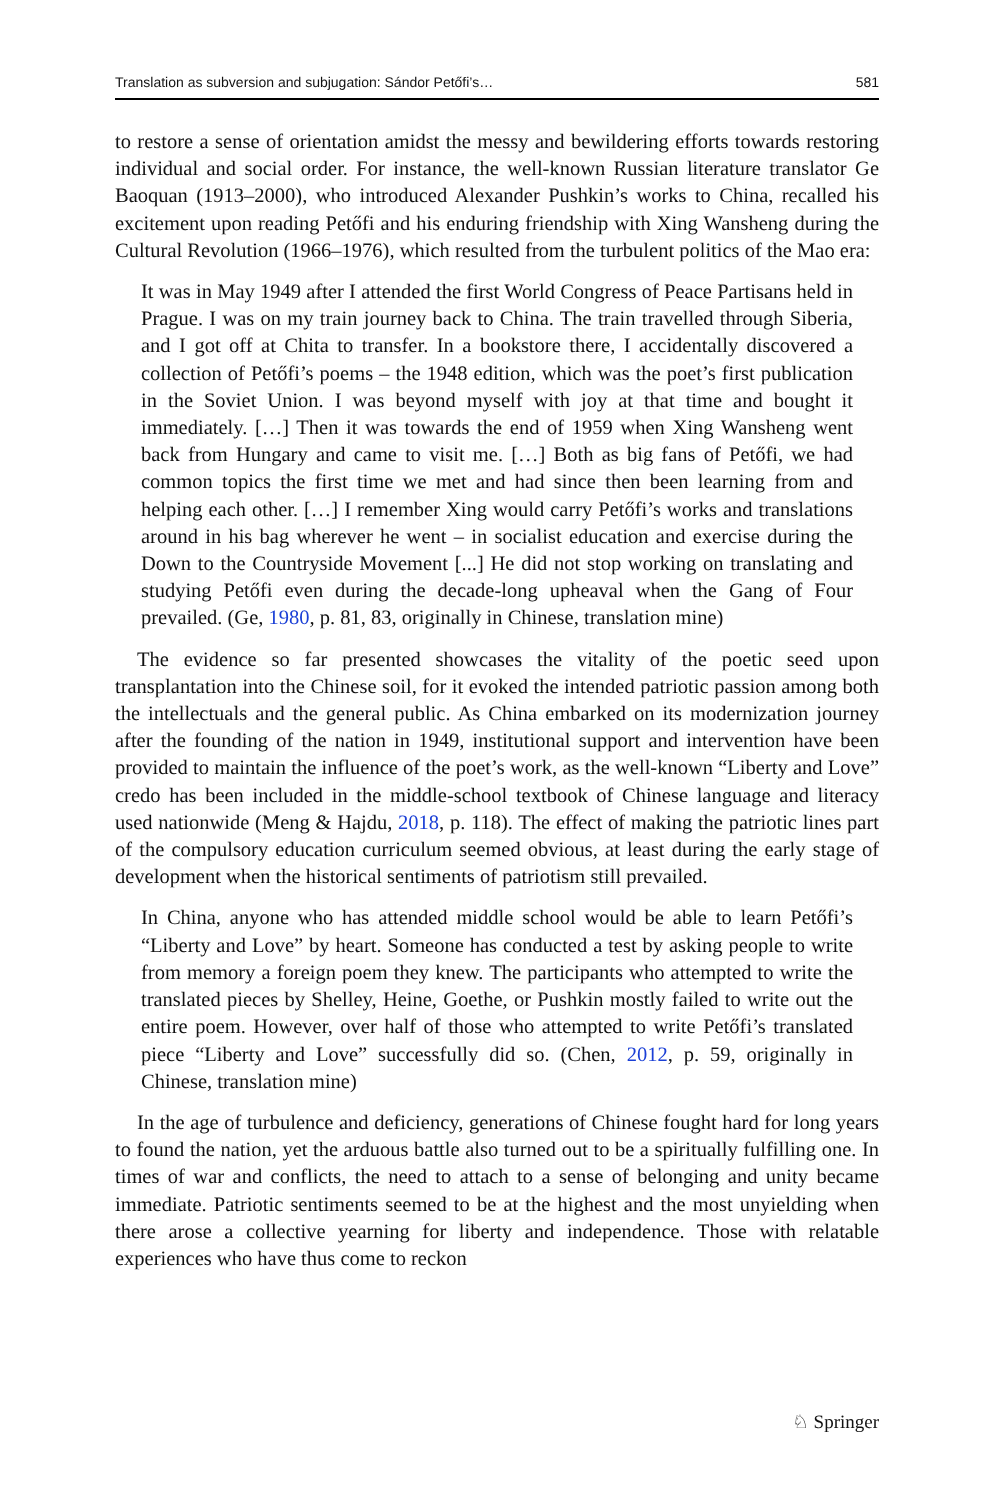Translation as subversion and subjugation: Sándor Petőfi’s… 581
to restore a sense of orientation amidst the messy and bewildering efforts towards restoring individual and social order. For instance, the well-known Russian literature translator Ge Baoquan (1913–2000), who introduced Alexander Pushkin’s works to China, recalled his excitement upon reading Petőfi and his enduring friendship with Xing Wansheng during the Cultural Revolution (1966–1976), which resulted from the turbulent politics of the Mao era:
It was in May 1949 after I attended the first World Congress of Peace Partisans held in Prague. I was on my train journey back to China. The train travelled through Siberia, and I got off at Chita to transfer. In a bookstore there, I accidentally discovered a collection of Petőfi’s poems – the 1948 edition, which was the poet’s first publication in the Soviet Union. I was beyond myself with joy at that time and bought it immediately. […] Then it was towards the end of 1959 when Xing Wansheng went back from Hungary and came to visit me. […] Both as big fans of Petőfi, we had common topics the first time we met and had since then been learning from and helping each other. […] I remember Xing would carry Petőfi’s works and translations around in his bag wherever he went – in socialist education and exercise during the Down to the Countryside Movement [...] He did not stop working on translating and studying Petőfi even during the decade-long upheaval when the Gang of Four prevailed. (Ge, 1980, p. 81, 83, originally in Chinese, translation mine)
The evidence so far presented showcases the vitality of the poetic seed upon transplantation into the Chinese soil, for it evoked the intended patriotic passion among both the intellectuals and the general public. As China embarked on its modernization journey after the founding of the nation in 1949, institutional support and intervention have been provided to maintain the influence of the poet’s work, as the well-known “Liberty and Love” credo has been included in the middle-school textbook of Chinese language and literacy used nationwide (Meng & Hajdu, 2018, p. 118). The effect of making the patriotic lines part of the compulsory education curriculum seemed obvious, at least during the early stage of development when the historical sentiments of patriotism still prevailed.
In China, anyone who has attended middle school would be able to learn Petőfi’s “Liberty and Love” by heart. Someone has conducted a test by asking people to write from memory a foreign poem they knew. The participants who attempted to write the translated pieces by Shelley, Heine, Goethe, or Pushkin mostly failed to write out the entire poem. However, over half of those who attempted to write Petőfi’s translated piece “Liberty and Love” successfully did so. (Chen, 2012, p. 59, originally in Chinese, translation mine)
In the age of turbulence and deficiency, generations of Chinese fought hard for long years to found the nation, yet the arduous battle also turned out to be a spiritually fulfilling one. In times of war and conflicts, the need to attach to a sense of belonging and unity became immediate. Patriotic sentiments seemed to be at the highest and the most unyielding when there arose a collective yearning for liberty and independence. Those with relatable experiences who have thus come to reckon
♘ Springer